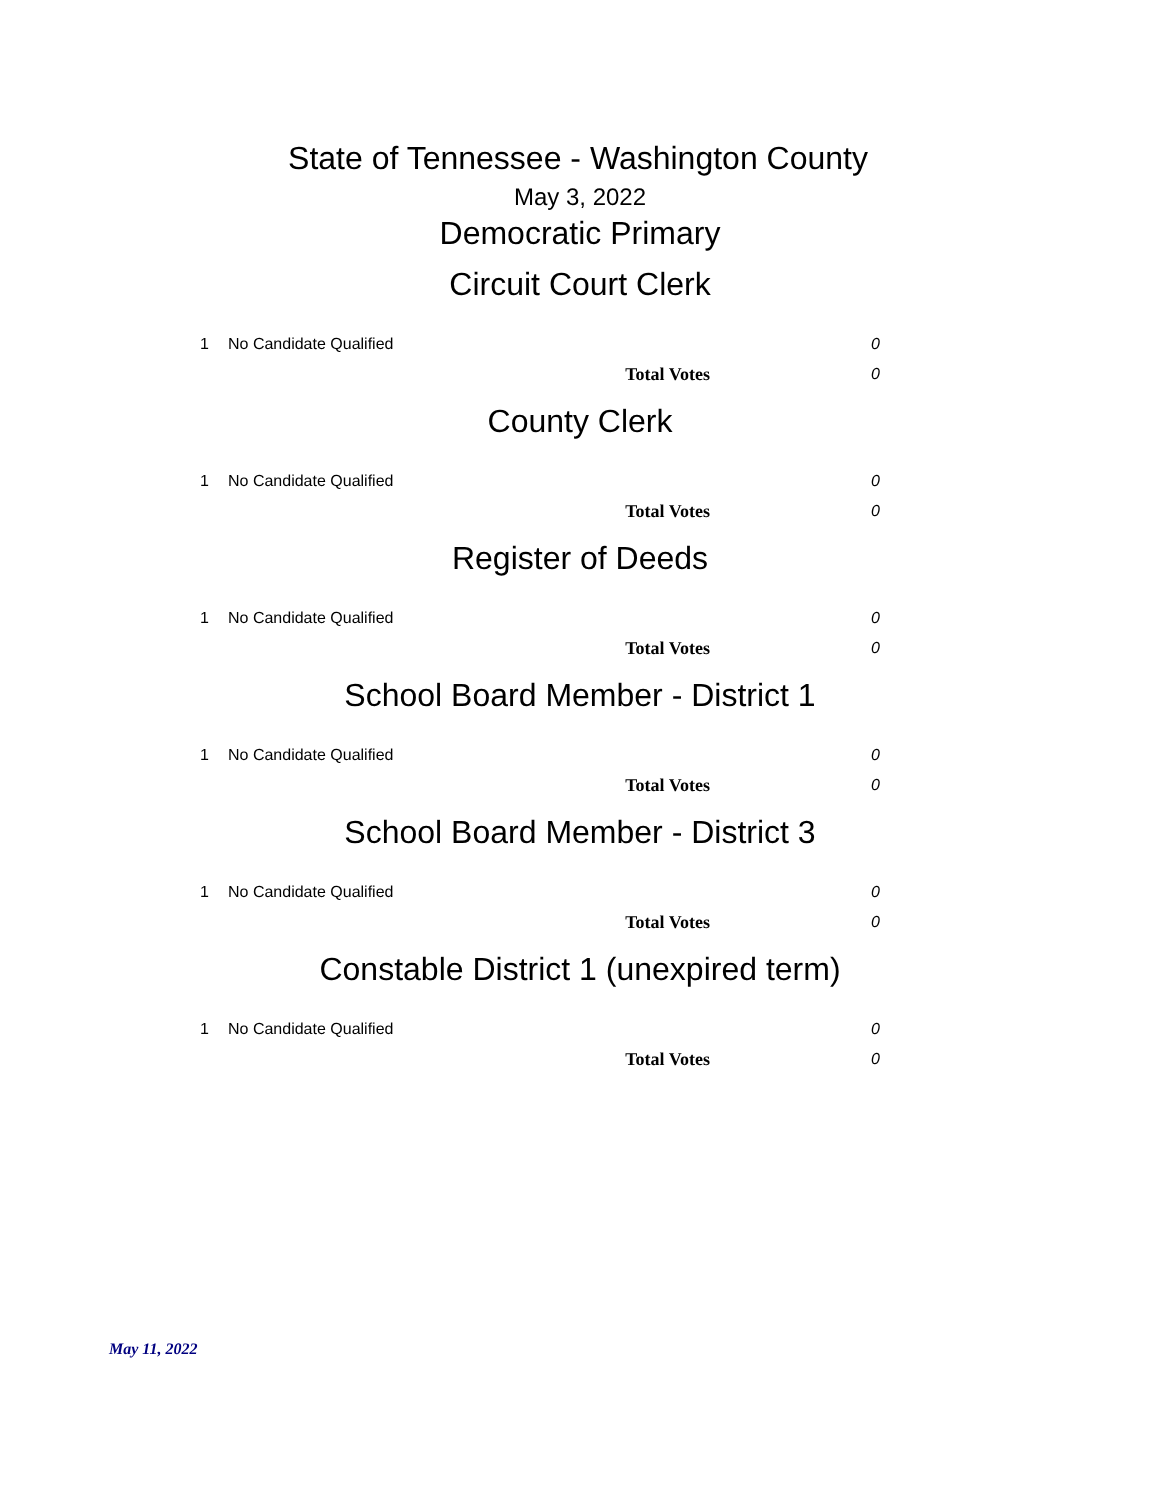State of Tennessee - Washington County
May 3, 2022
Democratic Primary
Circuit Court Clerk
| 1 | No Candidate Qualified | 0 |
| | Total Votes | 0 |
County Clerk
| 1 | No Candidate Qualified | 0 |
| | Total Votes | 0 |
Register of Deeds
| 1 | No Candidate Qualified | 0 |
| | Total Votes | 0 |
School Board Member - District 1
| 1 | No Candidate Qualified | 0 |
| | Total Votes | 0 |
School Board Member - District 3
| 1 | No Candidate Qualified | 0 |
| | Total Votes | 0 |
Constable District 1 (unexpired term)
| 1 | No Candidate Qualified | 0 |
| | Total Votes | 0 |
May 11, 2022